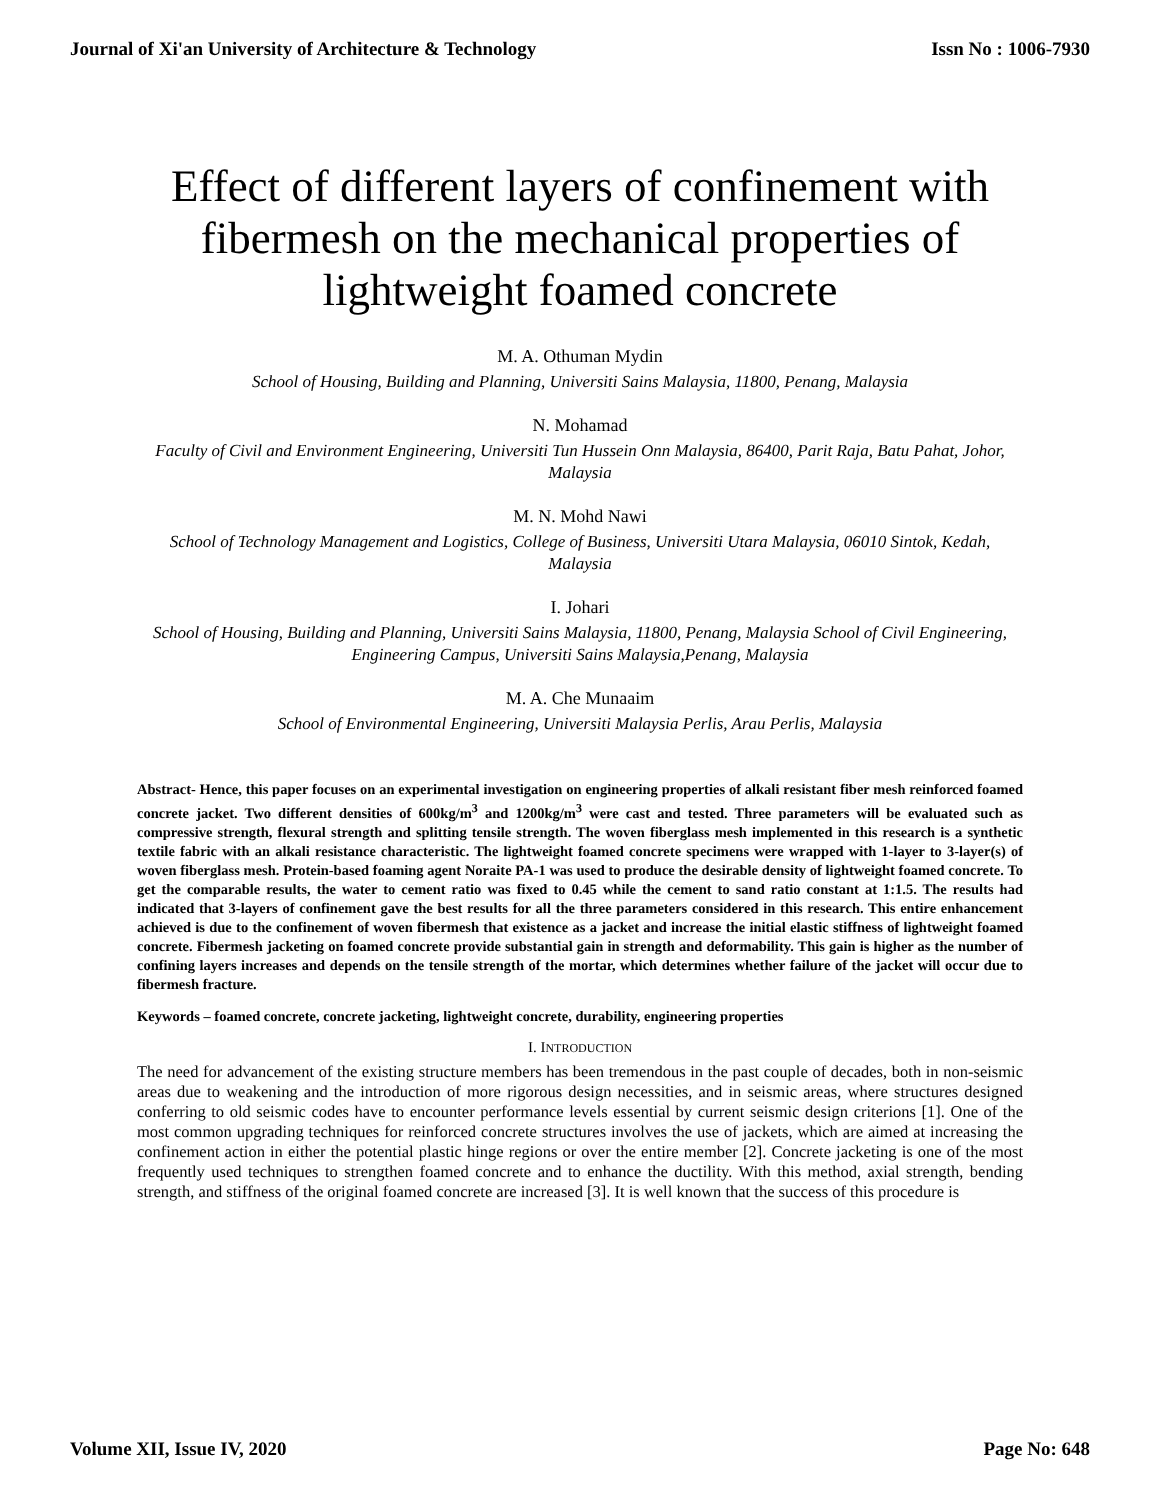Journal of Xi'an University of Architecture & Technology Issn No : 1006-7930
Effect of different layers of confinement with fibermesh on the mechanical properties of lightweight foamed concrete
M. A. Othuman Mydin
School of Housing, Building and Planning, Universiti Sains Malaysia, 11800, Penang, Malaysia
N. Mohamad
Faculty of Civil and Environment Engineering, Universiti Tun Hussein Onn Malaysia, 86400, Parit Raja, Batu Pahat, Johor, Malaysia
M. N. Mohd Nawi
School of Technology Management and Logistics, College of Business, Universiti Utara Malaysia, 06010 Sintok, Kedah, Malaysia
I. Johari
School of Housing, Building and Planning, Universiti Sains Malaysia, 11800, Penang, Malaysia School of Civil Engineering, Engineering Campus, Universiti Sains Malaysia,Penang, Malaysia
M. A. Che Munaaim
School of Environmental Engineering, Universiti Malaysia Perlis, Arau Perlis, Malaysia
Abstract- Hence, this paper focuses on an experimental investigation on engineering properties of alkali resistant fiber mesh reinforced foamed concrete jacket. Two different densities of 600kg/m<sup>3</sup> and 1200kg/m<sup>3</sup> were cast and tested. Three parameters will be evaluated such as compressive strength, flexural strength and splitting tensile strength. The woven fiberglass mesh implemented in this research is a synthetic textile fabric with an alkali resistance characteristic. The lightweight foamed concrete specimens were wrapped with 1-layer to 3-layer(s) of woven fiberglass mesh. Protein-based foaming agent Noraite PA-1 was used to produce the desirable density of lightweight foamed concrete. To get the comparable results, the water to cement ratio was fixed to 0.45 while the cement to sand ratio constant at 1:1.5. The results had indicated that 3-layers of confinement gave the best results for all the three parameters considered in this research. This entire enhancement achieved is due to the confinement of woven fibermesh that existence as a jacket and increase the initial elastic stiffness of lightweight foamed concrete. Fibermesh jacketing on foamed concrete provide substantial gain in strength and deformability. This gain is higher as the number of confining layers increases and depends on the tensile strength of the mortar, which determines whether failure of the jacket will occur due to fibermesh fracture.
Keywords – foamed concrete, concrete jacketing, lightweight concrete, durability, engineering properties
I. INTRODUCTION
The need for advancement of the existing structure members has been tremendous in the past couple of decades, both in non-seismic areas due to weakening and the introduction of more rigorous design necessities, and in seismic areas, where structures designed conferring to old seismic codes have to encounter performance levels essential by current seismic design criterions [1]. One of the most common upgrading techniques for reinforced concrete structures involves the use of jackets, which are aimed at increasing the confinement action in either the potential plastic hinge regions or over the entire member [2]. Concrete jacketing is one of the most frequently used techniques to strengthen foamed concrete and to enhance the ductility. With this method, axial strength, bending strength, and stiffness of the original foamed concrete are increased [3]. It is well known that the success of this procedure is
Volume XII, Issue IV, 2020 Page No: 648